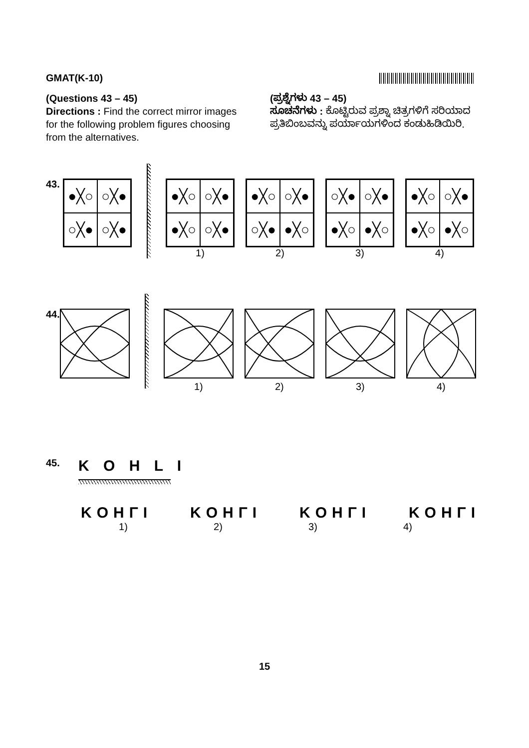GMAT(K-10)
(Questions 43 – 45)
Directions : Find the correct mirror images for the following problem figures choosing from the alternatives.
(ಪ್ರಶ್ನೆಗಳು 43 – 45)
ಸೂಚನೆಗಳು : ಕೊಟ್ಟಿರುವ ಪ್ರಶ್ನಾ ಚಿತ್ರಗಳಿಗೆ ಸರಿಯಾದ ಪ್ರತಿಬಿಂಬವನ್ನು ಪರ್ಯಾಯಗಳಿಂದ ಕಂಡುಹಿಡಿಯಿರಿ.
43.
●╳○ ○╳● ○╳● ○╳● ●╳○ ○╳● ●╳○ ○╳●
1)
●╳○ ○╳● ○╳● ●╳○
2)
○╳● ○╳● ●╳○ ●╳○
3)
●╳○ ○╳● ●╳○ ●╳○
4)
44.
1)
2)
3)
4)
45.
K O H L I
KOHΓI KOHΓI KOHΓI KOHΓI
1) 2) 3) 4)
15